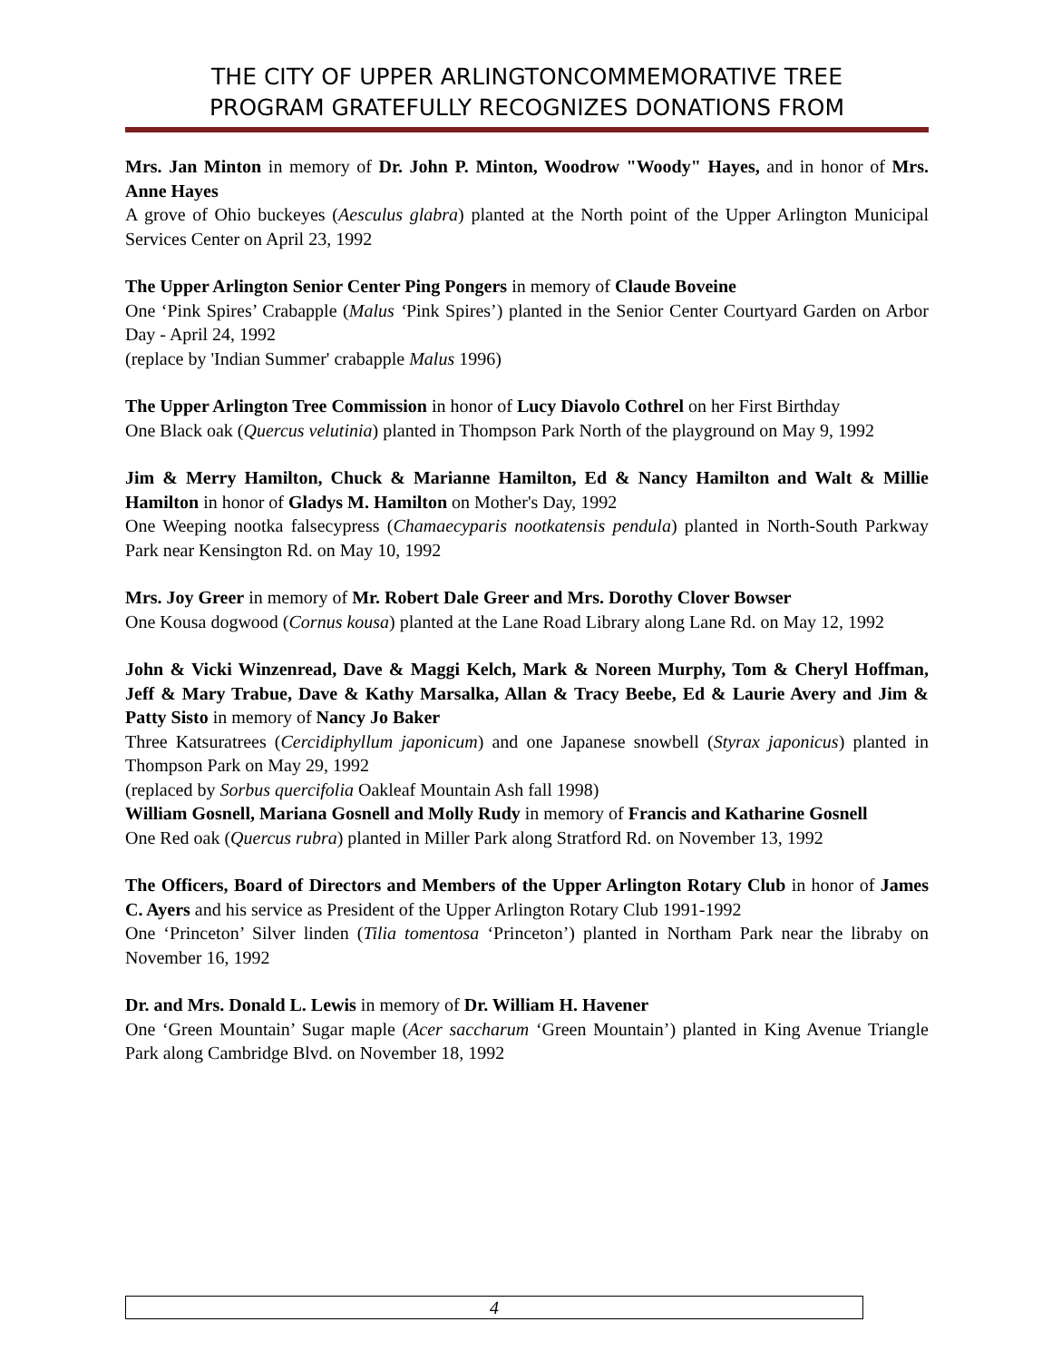THE CITY OF UPPER ARLINGTONCOMMEMORATIVE TREE
PROGRAM GRATEFULLY RECOGNIZES DONATIONS FROM
Mrs. Jan Minton in memory of Dr. John P. Minton, Woodrow "Woody" Hayes, and in honor of Mrs. Anne Hayes
A grove of Ohio buckeyes (Aesculus glabra) planted at the North point of the Upper Arlington Municipal Services Center on April 23, 1992
The Upper Arlington Senior Center Ping Pongers in memory of Claude Boveine
One ‘Pink Spires’ Crabapple (Malus ‘Pink Spires’) planted in the Senior Center Courtyard Garden on Arbor Day - April 24, 1992
(replace by 'Indian Summer' crabapple Malus 1996)
The Upper Arlington Tree Commission in honor of Lucy Diavolo Cothrel on her First Birthday
One Black oak (Quercus velutinia) planted in Thompson Park North of the playground on May 9, 1992
Jim & Merry Hamilton, Chuck & Marianne Hamilton, Ed & Nancy Hamilton and Walt & Millie Hamilton in honor of Gladys M. Hamilton on Mother's Day, 1992
One Weeping nootka falsecypress (Chamaecyparis nootkatensis pendula) planted in North-South Parkway Park near Kensington Rd. on May 10, 1992
Mrs. Joy Greer in memory of Mr. Robert Dale Greer and Mrs. Dorothy Clover Bowser
One Kousa dogwood (Cornus kousa) planted at the Lane Road Library along Lane Rd. on May 12, 1992
John & Vicki Winzenread, Dave & Maggi Kelch, Mark & Noreen Murphy, Tom & Cheryl Hoffman, Jeff & Mary Trabue, Dave & Kathy Marsalka, Allan & Tracy Beebe, Ed & Laurie Avery and Jim & Patty Sisto in memory of Nancy Jo Baker
Three Katsuratrees (Cercidiphyllum japonicum) and one Japanese snowbell (Styrax japonicus) planted in Thompson Park on May 29, 1992
(replaced by Sorbus quercifolia Oakleaf Mountain Ash fall 1998)
William Gosnell, Mariana Gosnell and Molly Rudy in memory of Francis and Katharine Gosnell
One Red oak (Quercus rubra) planted in Miller Park along Stratford Rd. on November 13, 1992
The Officers, Board of Directors and Members of the Upper Arlington Rotary Club in honor of James C. Ayers and his service as President of the Upper Arlington Rotary Club 1991-1992
One ‘Princeton’ Silver linden (Tilia tomentosa ‘Princeton’) planted in Northam Park near the libraby on November 16, 1992
Dr. and Mrs. Donald L. Lewis in memory of Dr. William H. Havener
One ‘Green Mountain’ Sugar maple (Acer saccharum ‘Green Mountain’) planted in King Avenue Triangle Park along Cambridge Blvd. on November 18, 1992
4